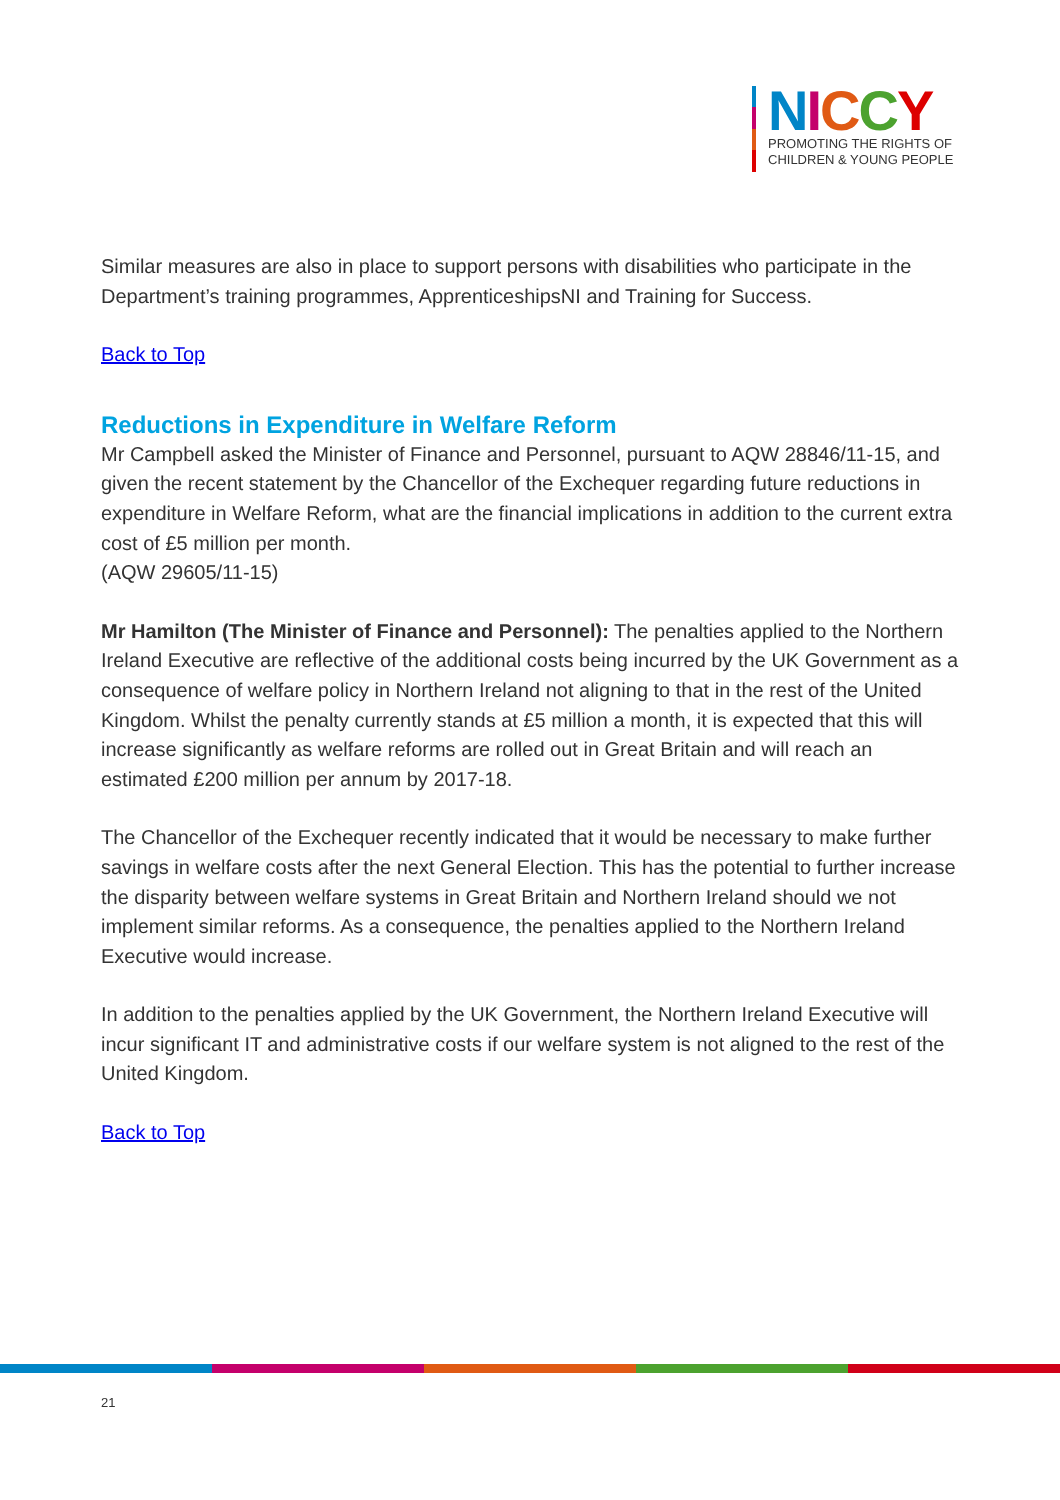NICCY
PROMOTING THE RIGHTS OF
CHILDREN & YOUNG PEOPLE
Similar measures are also in place to support persons with disabilities who participate in the Department’s training programmes, ApprenticeshipsNI and Training for Success.
Back to Top
Reductions in Expenditure in Welfare Reform
Mr Campbell asked the Minister of Finance and Personnel, pursuant to AQW 28846/11-15, and given the recent statement by the Chancellor of the Exchequer regarding future reductions in expenditure in Welfare Reform, what are the financial implications in addition to the current extra cost of £5 million per month.
(AQW 29605/11-15)
Mr Hamilton (The Minister of Finance and Personnel): The penalties applied to the Northern Ireland Executive are reflective of the additional costs being incurred by the UK Government as a consequence of welfare policy in Northern Ireland not aligning to that in the rest of the United Kingdom. Whilst the penalty currently stands at £5 million a month, it is expected that this will increase significantly as welfare reforms are rolled out in Great Britain and will reach an estimated £200 million per annum by 2017-18.
The Chancellor of the Exchequer recently indicated that it would be necessary to make further savings in welfare costs after the next General Election. This has the potential to further increase the disparity between welfare systems in Great Britain and Northern Ireland should we not implement similar reforms. As a consequence, the penalties applied to the Northern Ireland Executive would increase.
In addition to the penalties applied by the UK Government, the Northern Ireland Executive will incur significant IT and administrative costs if our welfare system is not aligned to the rest of the United Kingdom.
Back to Top
21